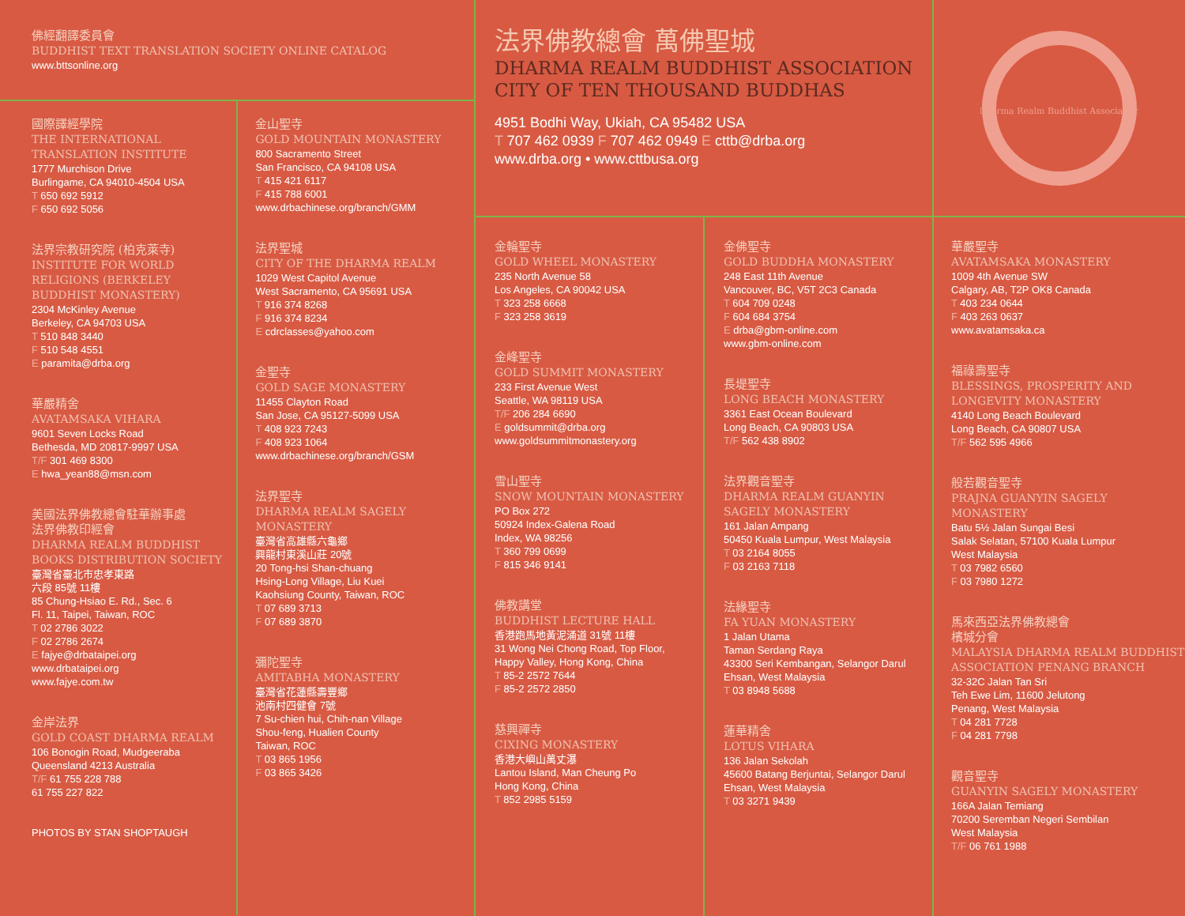佛經翻譯委員會
BUDDHIST TEXT TRANSLATION SOCIETY ONLINE CATALOG
www.bttsonline.org
國際譯經學院
THE INTERNATIONAL TRANSLATION INSTITUTE
1777 Murchison Drive
Burlingame, CA 94010-4504 USA
T 650 692 5912
F 650 692 5056
法界宗教研究院 (柏克萊寺)
INSTITUTE FOR WORLD RELIGIONS (BERKELEY BUDDHIST MONASTERY)
2304 McKinley Avenue
Berkeley, CA 94703 USA
T 510 848 3440
F 510 548 4551
E paramita@drba.org
華嚴精舍
AVATAMSAKA VIHARA
9601 Seven Locks Road
Bethesda, MD 20817-9997 USA
T/F 301 469 8300
E hwa_yean88@msn.com
美國法界佛教總會駐華辦事處
法界佛教印經會
DHARMA REALM BUDDHIST BOOKS DISTRIBUTION SOCIETY
臺灣省臺北市忠孝東路
六段 85號 11樓
85 Chung-Hsiao E. Rd., Sec. 6
Fl. 11, Taipei, Taiwan, ROC
T 02 2786 3022
F 02 2786 2674
E fajye@drbataipei.org
www.drbataipei.org
www.fajye.com.tw
金岸法界
GOLD COAST DHARMA REALM
106 Bonogin Road, Mudgeeraba
Queensland 4213 Australia
T/F 61 755 228 788
61 755 227 822
PHOTOS BY STAN SHOPTAUGH
金山聖寺
GOLD MOUNTAIN MONASTERY
800 Sacramento Street
San Francisco, CA 94108 USA
T 415 421 6117
F 415 788 6001
www.drbachinese.org/branch/GMM
法界聖城
CITY OF THE DHARMA REALM
1029 West Capitol Avenue
West Sacramento, CA 95691 USA
T 916 374 8268
F 916 374 8234
E cdrclasses@yahoo.com
金聖寺
GOLD SAGE MONASTERY
11455 Clayton Road
San Jose, CA 95127-5099 USA
T 408 923 7243
F 408 923 1064
www.drbachinese.org/branch/GSM
法界聖寺
DHARMA REALM SAGELY MONASTERY
臺灣省高雄縣六龜鄉
興龍村東溪山莊 20號
20 Tong-hsi Shan-chuang
Hsing-Long Village, Liu Kuei
Kaohsiung County, Taiwan, ROC
T 07 689 3713
F 07 689 3870
彌陀聖寺
AMITABHA MONASTERY
臺灣省花蓮縣壽豐鄉
池南村四健會 7號
7 Su-chien hui, Chih-nan Village
Shou-feng, Hualien County
Taiwan, ROC
T 03 865 1956
F 03 865 3426
法界佛教總會 萬佛聖城
DHARMA REALM BUDDHIST ASSOCIATION
CITY OF TEN THOUSAND BUDDHAS
4951 Bodhi Way, Ukiah, CA 95482 USA
T 707 462 0939 F 707 462 0949 E cttb@drba.org
www.drba.org • www.cttbusa.org
Dharma Realm Buddhist Association
金輪聖寺
GOLD WHEEL MONASTERY
235 North Avenue 58
Los Angeles, CA 90042 USA
T 323 258 6668
F 323 258 3619
金峰聖寺
GOLD SUMMIT MONASTERY
233 First Avenue West
Seattle, WA 98119 USA
T/F 206 284 6690
E goldsummit@drba.org
www.goldsummitmonastery.org
雪山聖寺
SNOW MOUNTAIN MONASTERY
PO Box 272
50924 Index-Galena Road
Index, WA 98256
T 360 799 0699
F 815 346 9141
佛教講堂
BUDDHIST LECTURE HALL
香港跑馬地黃泥涌道 31號 11樓
31 Wong Nei Chong Road, Top Floor,
Happy Valley, Hong Kong, China
T 85-2 2572 7644
F 85-2 2572 2850
慈興禪寺
CIXING MONASTERY
香港大嶼山萬丈瀑
Lantou Island, Man Cheung Po
Hong Kong, China
T 852 2985 5159
金佛聖寺
GOLD BUDDHA MONASTERY
248 East 11th Avenue
Vancouver, BC, V5T 2C3 Canada
T 604 709 0248
F 604 684 3754
E drba@gbm-online.com
www.gbm-online.com
長堤聖寺
LONG BEACH MONASTERY
3361 East Ocean Boulevard
Long Beach, CA 90803 USA
T/F 562 438 8902
法界觀音聖寺
DHARMA REALM GUANYIN SAGELY MONASTERY
161 Jalan Ampang
50450 Kuala Lumpur, West Malaysia
T 03 2164 8055
F 03 2163 7118
法緣聖寺
FA YUAN MONASTERY
1 Jalan Utama
Taman Serdang Raya
43300 Seri Kembangan, Selangor Darul Ehsan, West Malaysia
T 03 8948 5688
蓮華精舍
LOTUS VIHARA
136 Jalan Sekolah
45600 Batang Berjuntai, Selangor Darul Ehsan, West Malaysia
T 03 3271 9439
華嚴聖寺
AVATAMSAKA MONASTERY
1009 4th Avenue SW
Calgary, AB, T2P OK8 Canada
T 403 234 0644
F 403 263 0637
www.avatamsaka.ca
福祿壽聖寺
BLESSINGS, PROSPERITY AND LONGEVITY MONASTERY
4140 Long Beach Boulevard
Long Beach, CA 90807 USA
T/F 562 595 4966
般若觀音聖寺
PRAJNA GUANYIN SAGELY MONASTERY
Batu 5½ Jalan Sungai Besi
Salak Selatan, 57100 Kuala Lumpur
West Malaysia
T 03 7982 6560
F 03 7980 1272
馬來西亞法界佛教總會
檳城分會
MALAYSIA DHARMA REALM BUDDHIST ASSOCIATION PENANG BRANCH
32-32C Jalan Tan Sri
Teh Ewe Lim, 11600 Jelutong
Penang, West Malaysia
T 04 281 7728
F 04 281 7798
觀音聖寺
GUANYIN SAGELY MONASTERY
166A Jalan Temiang
70200 Seremban Negeri Sembilan
West Malaysia
T/F 06 761 1988